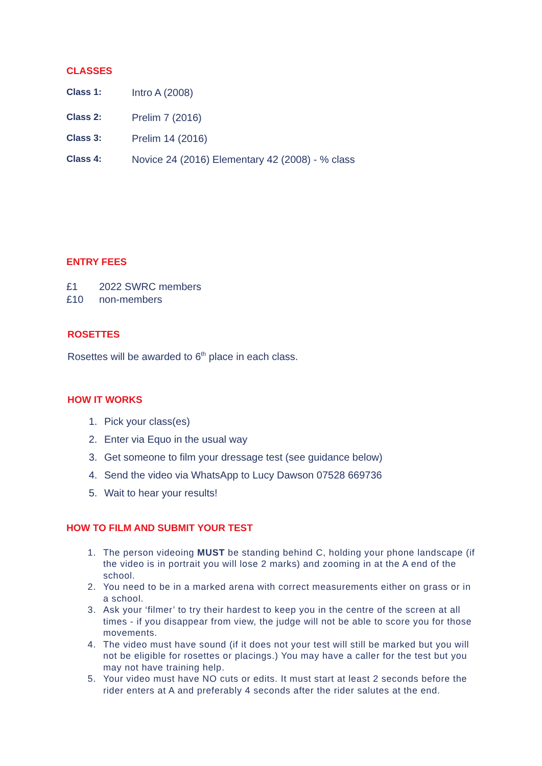CLASSES
Class 1: Intro A (2008)
Class 2: Prelim 7 (2016)
Class 3: Prelim 14 (2016)
Class 4: Novice 24 (2016) Elementary 42 (2008) - % class
ENTRY FEES
£1 2022 SWRC members
£10 non-members
ROSETTES
Rosettes will be awarded to 6<sup>th</sup> place in each class.
HOW IT WORKS
1. Pick your class(es)
2. Enter via Equo in the usual way
3. Get someone to film your dressage test (see guidance below)
4. Send the video via WhatsApp to Lucy Dawson 07528 669736
5. Wait to hear your results!
HOW TO FILM AND SUBMIT YOUR TEST
1. The person videoing MUST be standing behind C, holding your phone landscape (if the video is in portrait you will lose 2 marks) and zooming in at the A end of the school.
2. You need to be in a marked arena with correct measurements either on grass or in a school.
3. Ask your ‘filmer’ to try their hardest to keep you in the centre of the screen at all times - if you disappear from view, the judge will not be able to score you for those movements.
4. The video must have sound (if it does not your test will still be marked but you will not be eligible for rosettes or placings.) You may have a caller for the test but you may not have training help.
5. Your video must have NO cuts or edits. It must start at least 2 seconds before the rider enters at A and preferably 4 seconds after the rider salutes at the end.